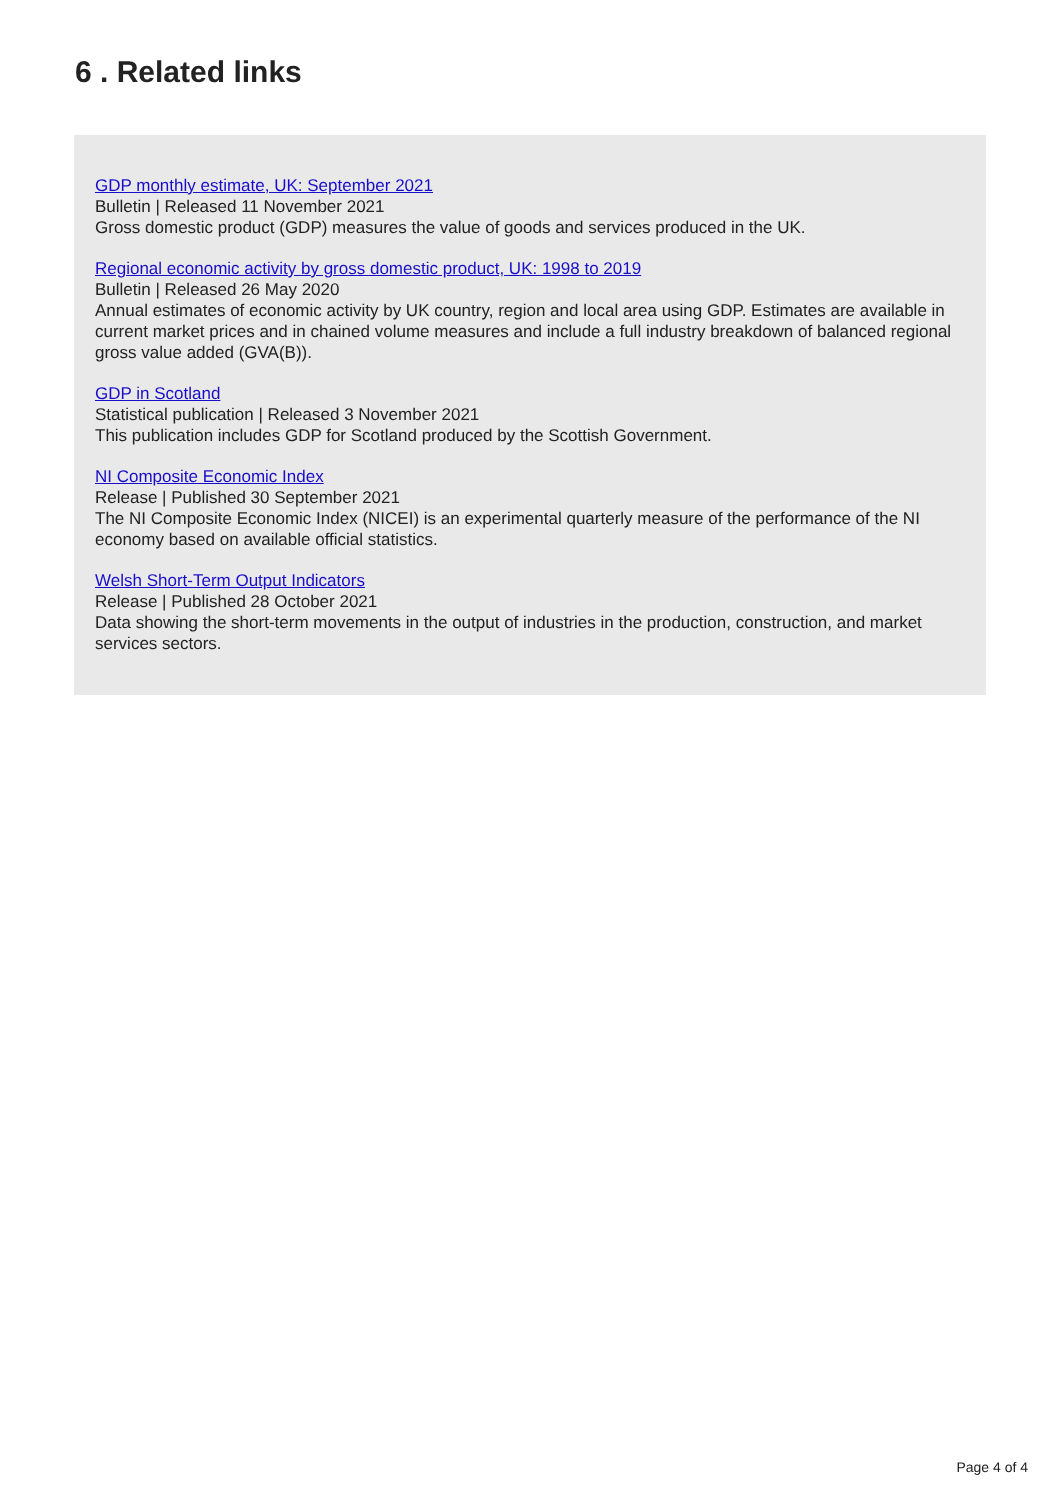6 . Related links
GDP monthly estimate, UK: September 2021
Bulletin | Released 11 November 2021
Gross domestic product (GDP) measures the value of goods and services produced in the UK.
Regional economic activity by gross domestic product, UK: 1998 to 2019
Bulletin | Released 26 May 2020
Annual estimates of economic activity by UK country, region and local area using GDP. Estimates are available in current market prices and in chained volume measures and include a full industry breakdown of balanced regional gross value added (GVA(B)).
GDP in Scotland
Statistical publication | Released 3 November 2021
This publication includes GDP for Scotland produced by the Scottish Government.
NI Composite Economic Index
Release | Published 30 September 2021
The NI Composite Economic Index (NICEI) is an experimental quarterly measure of the performance of the NI economy based on available official statistics.
Welsh Short-Term Output Indicators
Release | Published 28 October 2021
Data showing the short-term movements in the output of industries in the production, construction, and market services sectors.
Page 4 of 4